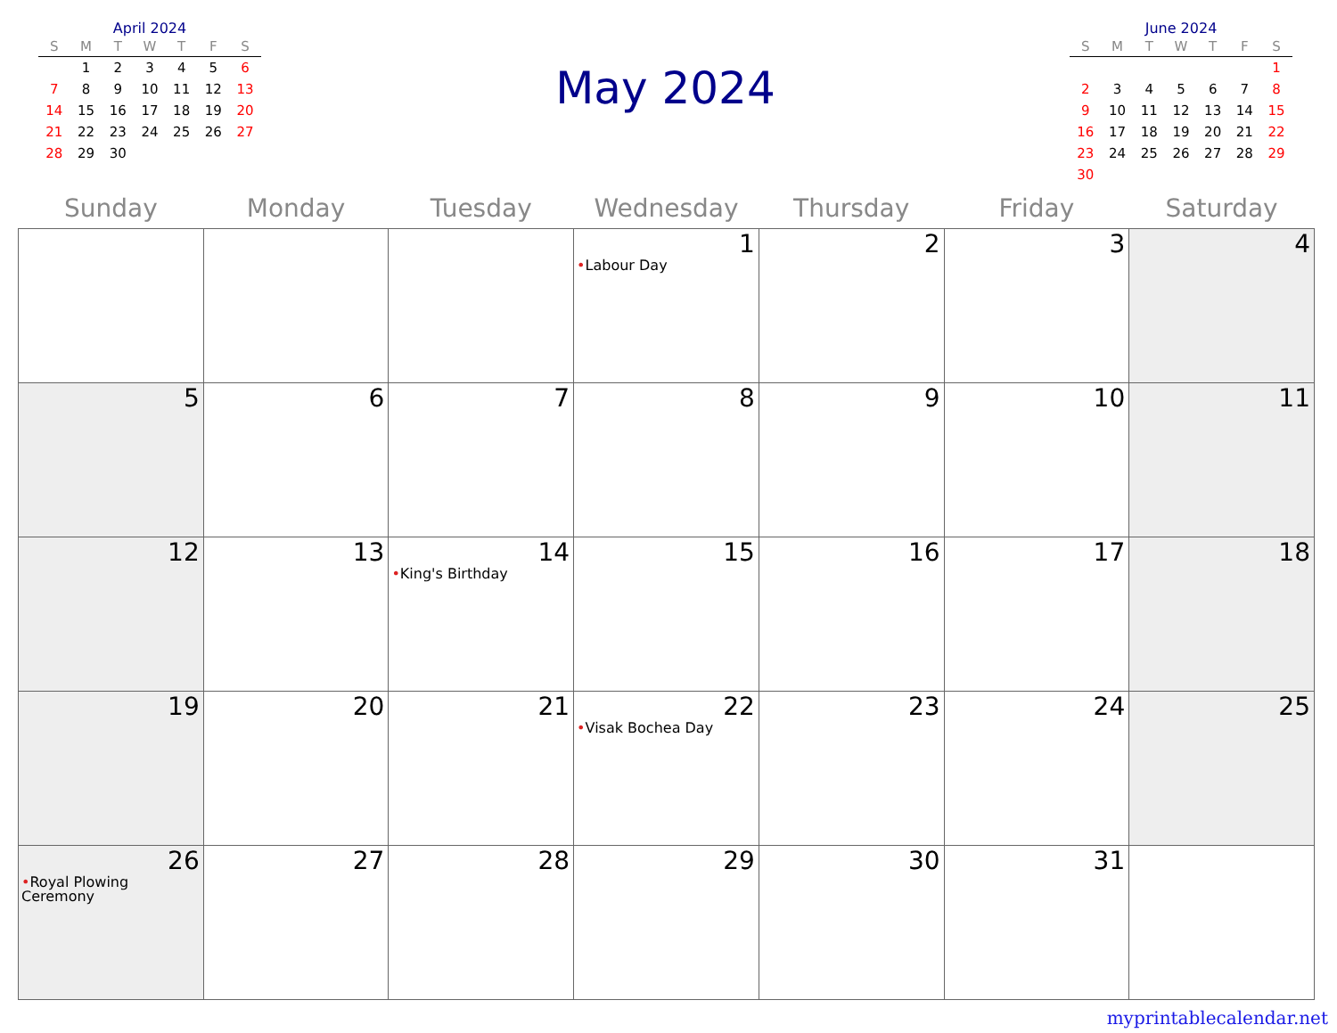April 2024
| S | M | T | W | T | F | S |
| --- | --- | --- | --- | --- | --- | --- |
| | 1 | 2 | 3 | 4 | 5 | 6 |
| 7 | 8 | 9 | 10 | 11 | 12 | 13 |
| 14 | 15 | 16 | 17 | 18 | 19 | 20 |
| 21 | 22 | 23 | 24 | 25 | 26 | 27 |
| 28 | 29 | 30 | | | | |
May 2024
June 2024
| S | M | T | W | T | F | S |
| --- | --- | --- | --- | --- | --- | --- |
| | | | | | | 1 |
| 2 | 3 | 4 | 5 | 6 | 7 | 8 |
| 9 | 10 | 11 | 12 | 13 | 14 | 15 |
| 16 | 17 | 18 | 19 | 20 | 21 | 22 |
| 23 | 24 | 25 | 26 | 27 | 28 | 29 |
| 30 | | | | | | |
| Sunday | Monday | Tuesday | Wednesday | Thursday | Friday | Saturday |
| --- | --- | --- | --- | --- | --- | --- |
| | | | 1 • Labour Day | 2 | 3 | 4 |
| 5 | 6 | 7 | 8 | 9 | 10 | 11 |
| 12 | 13 | 14 • King's Birthday | 15 | 16 | 17 | 18 |
| 19 | 20 | 21 | 22 • Visak Bochea Day | 23 | 24 | 25 |
| 26 • Royal Plowing Ceremony | 27 | 28 | 29 | 30 | 31 | |
myprintablecalendar.net